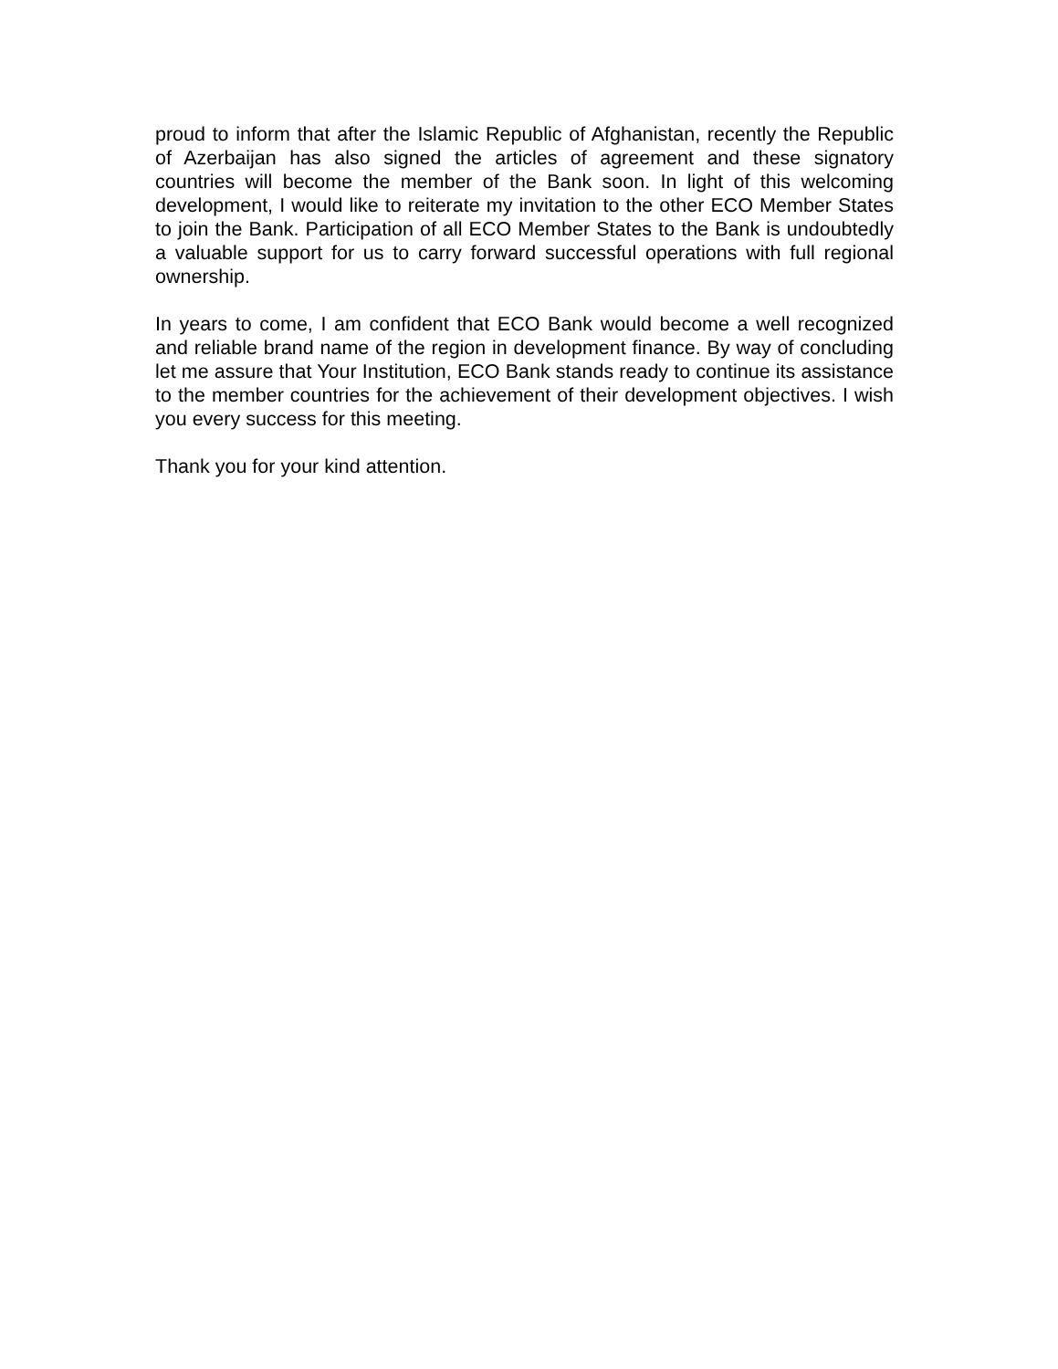proud to inform that after the Islamic Republic of Afghanistan, recently the Republic of Azerbaijan has also signed the articles of agreement and these signatory countries will become the member of the Bank soon. In light of this welcoming development, I would like to reiterate my invitation to the other ECO Member States to join the Bank. Participation of all ECO Member States to the Bank is undoubtedly a valuable support for us to carry forward successful operations with full regional ownership.
In years to come, I am confident that ECO Bank would become a well recognized and reliable brand name of the region in development finance. By way of concluding let me assure that Your Institution, ECO Bank stands ready to continue its assistance to the member countries for the achievement of their development objectives. I wish you every success for this meeting.
Thank you for your kind attention.